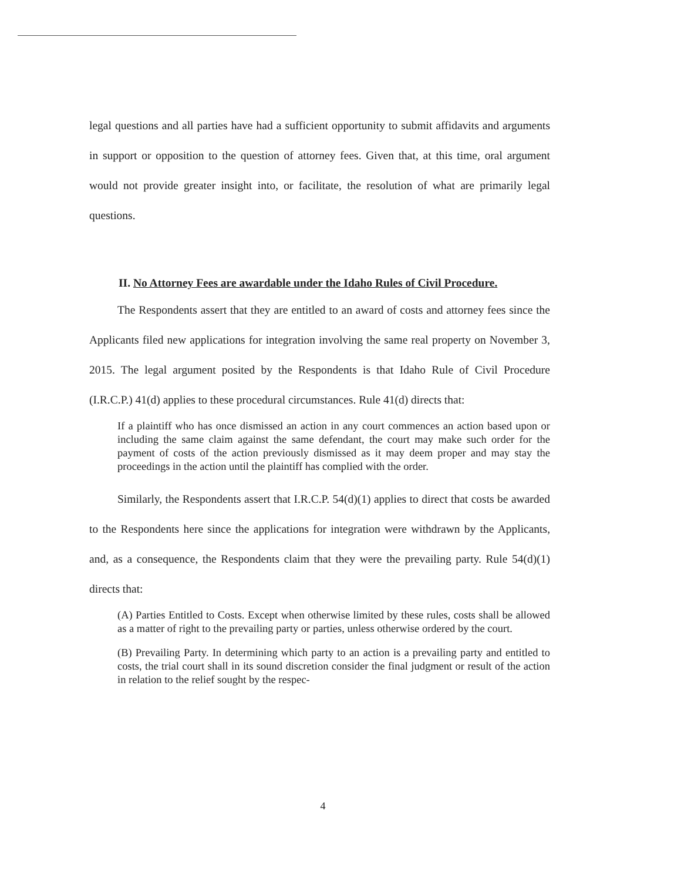legal questions and all parties have had a sufficient opportunity to submit affidavits and arguments in support or opposition to the question of attorney fees. Given that, at this time, oral argument would not provide greater insight into, or facilitate, the resolution of what are primarily legal questions.
II. No Attorney Fees are awardable under the Idaho Rules of Civil Procedure.
The Respondents assert that they are entitled to an award of costs and attorney fees since the Applicants filed new applications for integration involving the same real property on November 3, 2015. The legal argument posited by the Respondents is that Idaho Rule of Civil Procedure (I.R.C.P.) 41(d) applies to these procedural circumstances. Rule 41(d) directs that:
If a plaintiff who has once dismissed an action in any court commences an action based upon or including the same claim against the same defendant, the court may make such order for the payment of costs of the action previously dismissed as it may deem proper and may stay the proceedings in the action until the plaintiff has complied with the order.
Similarly, the Respondents assert that I.R.C.P. 54(d)(1) applies to direct that costs be awarded to the Respondents here since the applications for integration were withdrawn by the Applicants, and, as a consequence, the Respondents claim that they were the prevailing party. Rule 54(d)(1) directs that:
(A) Parties Entitled to Costs. Except when otherwise limited by these rules, costs shall be allowed as a matter of right to the prevailing party or parties, unless otherwise ordered by the court.
(B) Prevailing Party. In determining which party to an action is a prevailing party and entitled to costs, the trial court shall in its sound discretion consider the final judgment or result of the action in relation to the relief sought by the respec-
4